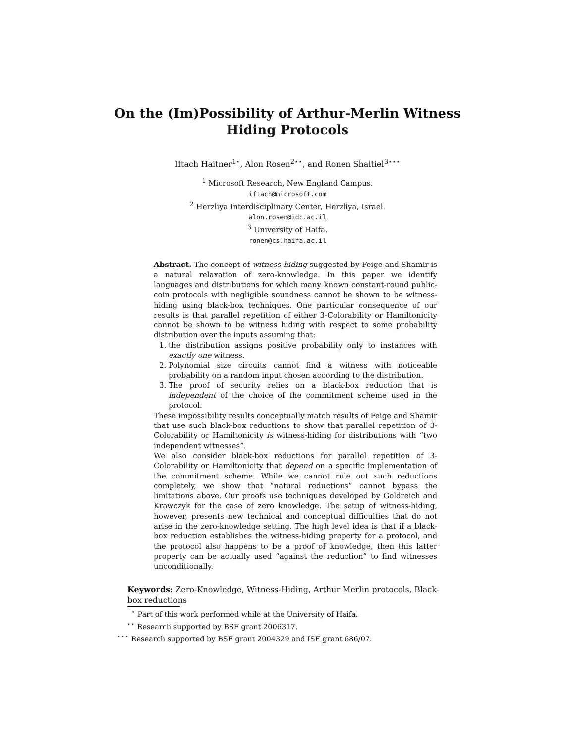On the (Im)Possibility of Arthur-Merlin Witness
Hiding Protocols
Iftach Haitner<sup>1⋆</sup>, Alon Rosen<sup>2⋆⋆</sup>, and Ronen Shaltiel<sup>3⋆⋆⋆</sup>
<sup>1</sup> Microsoft Research, New England Campus.
iftach@microsoft.com
<sup>2</sup> Herzliya Interdisciplinary Center, Herzliya, Israel.
alon.rosen@idc.ac.il
<sup>3</sup> University of Haifa.
ronen@cs.haifa.ac.il
Abstract. The concept of witness-hiding suggested by Feige and Shamir is a natural relaxation of zero-knowledge. In this paper we identify languages and distributions for which many known constant-round public-coin protocols with negligible soundness cannot be shown to be witness-hiding using black-box techniques. One particular consequence of our results is that parallel repetition of either 3-Colorability or Hamiltonicity cannot be shown to be witness hiding with respect to some probability distribution over the inputs assuming that:
1. the distribution assigns positive probability only to instances with exactly one witness.
2. Polynomial size circuits cannot find a witness with noticeable probability on a random input chosen according to the distribution.
3. The proof of security relies on a black-box reduction that is independent of the choice of the commitment scheme used in the protocol.
These impossibility results conceptually match results of Feige and Shamir that use such black-box reductions to show that parallel repetition of 3-Colorability or Hamiltonicity is witness-hiding for distributions with “two independent witnesses”.
We also consider black-box reductions for parallel repetition of 3-Colorability or Hamiltonicity that depend on a specific implementation of the commitment scheme. While we cannot rule out such reductions completely, we show that “natural reductions” cannot bypass the limitations above. Our proofs use techniques developed by Goldreich and Krawczyk for the case of zero knowledge. The setup of witness-hiding, however, presents new technical and conceptual difficulties that do not arise in the zero-knowledge setting. The high level idea is that if a black-box reduction establishes the witness-hiding property for a protocol, and the protocol also happens to be a proof of knowledge, then this latter property can be actually used “against the reduction” to find witnesses unconditionally.
Keywords: Zero-Knowledge, Witness-Hiding, Arthur Merlin protocols, Black-box reductions
<sup>⋆</sup> Part of this work performed while at the University of Haifa.
<sup>⋆⋆</sup> Research supported by BSF grant 2006317.
<sup>⋆⋆⋆</sup> Research supported by BSF grant 2004329 and ISF grant 686/07.